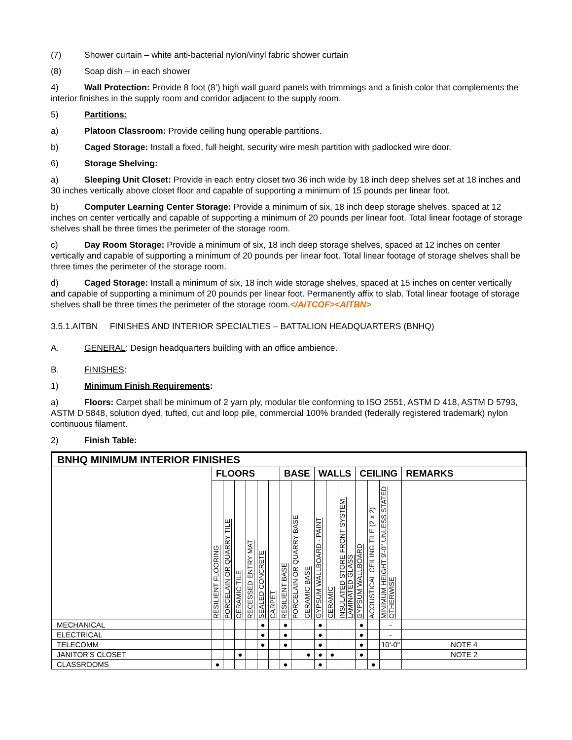(7) Shower curtain – white anti-bacterial nylon/vinyl fabric shower curtain
(8) Soap dish – in each shower
4) Wall Protection: Provide 8 foot (8’) high wall guard panels with trimmings and a finish color that complements the interior finishes in the supply room and corridor adjacent to the supply room.
5) Partitions:
a) Platoon Classroom: Provide ceiling hung operable partitions.
b) Caged Storage: Install a fixed, full height, security wire mesh partition with padlocked wire door.
6) Storage Shelving:
a) Sleeping Unit Closet: Provide in each entry closet two 36 inch wide by 18 inch deep shelves set at 18 inches and 30 inches vertically above closet floor and capable of supporting a minimum of 15 pounds per linear foot.
b) Computer Learning Center Storage: Provide a minimum of six, 18 inch deep storage shelves, spaced at 12 inches on center vertically and capable of supporting a minimum of 20 pounds per linear foot. Total linear footage of storage shelves shall be three times the perimeter of the storage room.
c) Day Room Storage: Provide a minimum of six, 18 inch deep storage shelves, spaced at 12 inches on center vertically and capable of supporting a minimum of 20 pounds per linear foot. Total linear footage of storage shelves shall be three times the perimeter of the storage room.
d) Caged Storage: Install a minimum of six, 18 inch wide storage shelves, spaced at 15 inches on center vertically and capable of supporting a minimum of 20 pounds per linear foot. Permanently affix to slab. Total linear footage of storage shelves shall be three times the perimeter of the storage room.</AITCOF><AITBN>
3.5.1.AITBN FINISHES AND INTERIOR SPECIALTIES – BATTALION HEADQUARTERS (BNHQ)
A. GENERAL: Design headquarters building with an office ambience.
B. FINISHES:
1) Minimum Finish Requirements:
a) Floors: Carpet shall be minimum of 2 yarn ply, modular tile conforming to ISO 2551, ASTM D 418, ASTM D 5793, ASTM D 5848, solution dyed, tufted, cut and loop pile, commercial 100% branded (federally registered trademark) nylon continuous filament.
2) Finish Table:
| BNHQ MINIMUM INTERIOR FINISHES | | | | | | | | | | | | | | | | |
| --- | --- | --- | --- | --- | --- | --- | --- | --- | --- | --- | --- | --- | --- | --- | --- | --- |
| | FLOORS | | | | | | BASE | | | WALLS | | | CEILING | | | REMARKS |
| | RESILIENT FLOORING | PORCELAIN OR QUARRY TILE | CERAMIC TILE | RECESSED ENTRY MAT | SEALED CONCRETE | CARPET | RESILIENT BASE | PORCELAIN OR QUARRY BASE | CERAMIC BASE | GYPSUM WALLBOARD - PAINT | CERAMIC | INSULATED STORE FRONT SYSTEM, LAMINATED GLASS | GYPSUM WALLBOARD | ACOUSTICAL CEILING TILE (2 x 2) | MINIMUM HEIGHT 9'-0" UNLESS STATED OTHERWISE | |
| MECHANICAL | | | | | ● | | ● | | | ● | | | ● | | - | |
| ELECTRICAL | | | | | ● | | ● | | | ● | | | ● | | - | |
| TELECOMM | | | | | ● | | ● | | | ● | | | ● | | 10'-0" | NOTE 4 |
| JANITOR'S CLOSET | | | ● | | | | | | ● | ● | ● | | ● | | | NOTE 2 |
| CLASSROOMS | ● | | | | | | ● | | | ● | | | | ● | | |